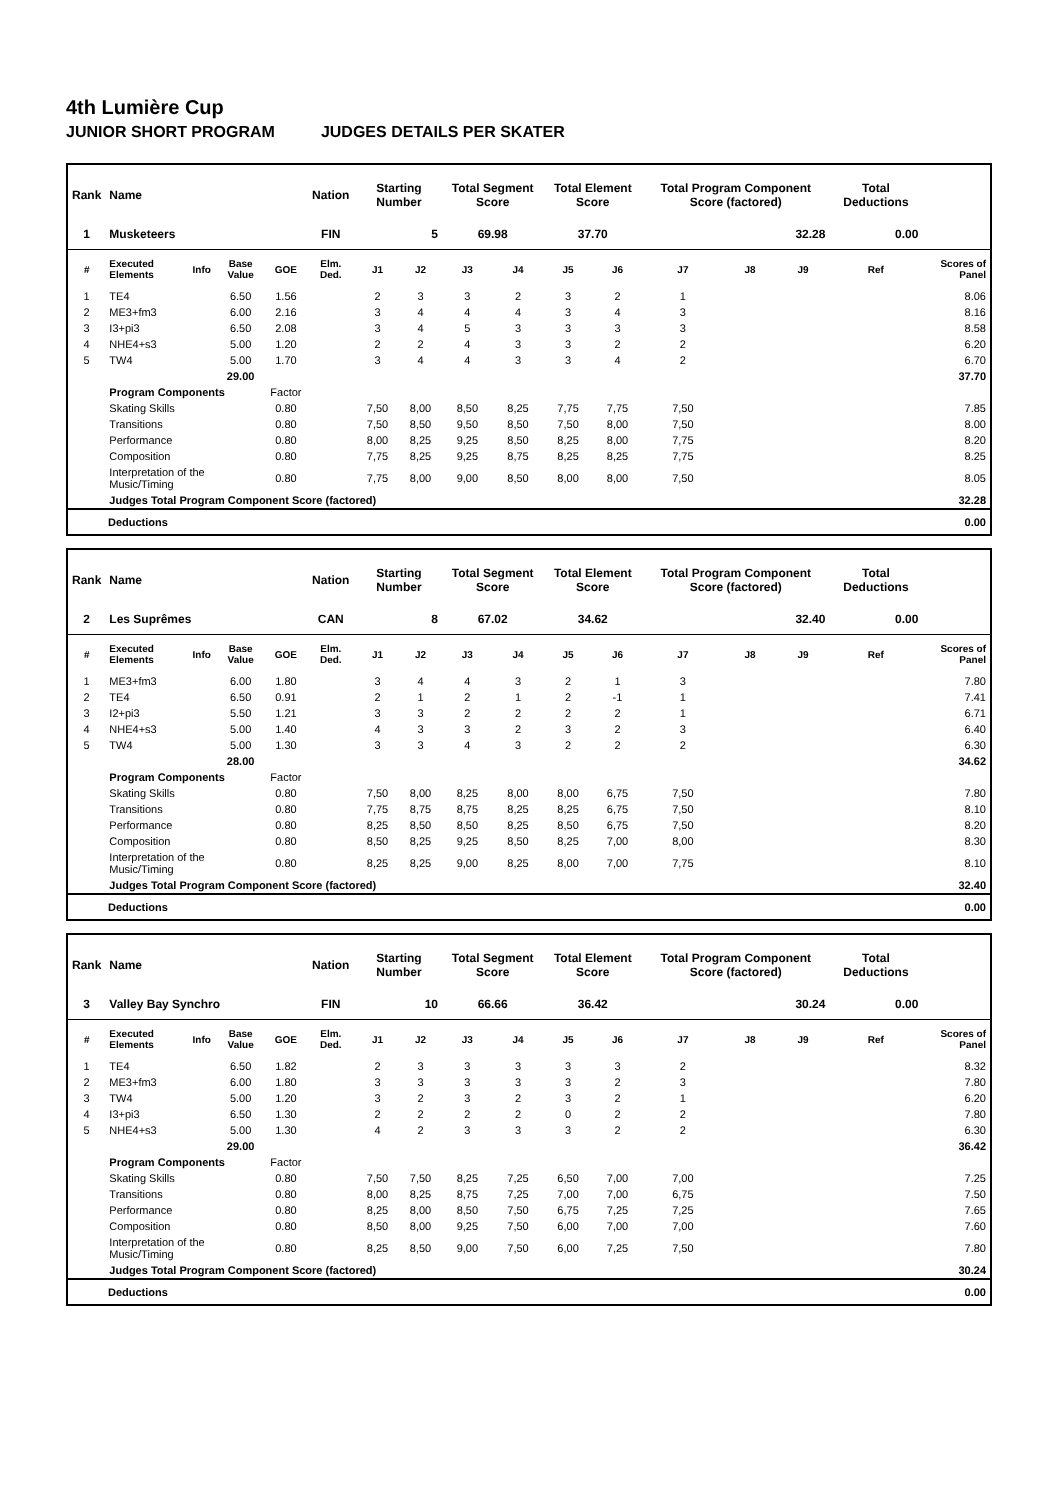4th Lumière Cup
JUNIOR SHORT PROGRAM JUDGES DETAILS PER SKATER
| Rank | Name | | | | Nation | Starting Number | | Total Segment Score | | Total Element Score | | Total Program Component Score (factored) | | | Total Deductions | |
| --- | --- | --- | --- | --- | --- | --- | --- | --- | --- | --- | --- | --- | --- | --- | --- | --- |
| 1 | Musketeers | | | | FIN | 5 | | 69.98 | | 37.70 | | 32.28 | | | 0.00 | |
| # | Executed Elements | Info | Base Value | GOE | Elm. Ded. | J1 | J2 | J3 | J4 | J5 | J6 | J7 | J8 | J9 | Ref | Scores of Panel |
| 1 | TE4 | | 6.50 | 1.56 | | 2 | 3 | 3 | 2 | 3 | 2 | 1 | | | | 8.06 |
| 2 | ME3+fm3 | | 6.00 | 2.16 | | 3 | 4 | 4 | 4 | 3 | 4 | 3 | | | | 8.16 |
| 3 | I3+pi3 | | 6.50 | 2.08 | | 3 | 4 | 5 | 3 | 3 | 3 | 3 | | | | 8.58 |
| 4 | NHE4+s3 | | 5.00 | 1.20 | | 2 | 2 | 4 | 3 | 3 | 2 | 2 | | | | 6.20 |
| 5 | TW4 | | 5.00 | 1.70 | | 3 | 4 | 4 | 3 | 3 | 4 | 2 | | | | 6.70 |
| | | | 29.00 | | | | | | | | | | | | | 37.70 |
| | Program Components | | | Factor | | | | | | | | | | | | |
| | Skating Skills | | | 0.80 | | 7,50 | 8,00 | 8,50 | 8,25 | 7,75 | 7,75 | 7,50 | | | | 7.85 |
| | Transitions | | | 0.80 | | 7,50 | 8,50 | 9,50 | 8,50 | 7,50 | 8,00 | 7,50 | | | | 8.00 |
| | Performance | | | 0.80 | | 8,00 | 8,25 | 9,25 | 8,50 | 8,25 | 8,00 | 7,75 | | | | 8.20 |
| | Composition | | | 0.80 | | 7,75 | 8,25 | 9,25 | 8,75 | 8,25 | 8,25 | 7,75 | | | | 8.25 |
| | Interpretation of the Music/Timing | | | 0.80 | | 7,75 | 8,00 | 9,00 | 8,50 | 8,00 | 8,00 | 7,50 | | | | 8.05 |
| | Judges Total Program Component Score (factored) | | | | | | | | | | | | | | | 32.28 |
| Deductions | 0.00 |
| Rank | Name | | | | Nation | Starting Number | | Total Segment Score | | Total Element Score | | Total Program Component Score (factored) | | | Total Deductions | |
| --- | --- | --- | --- | --- | --- | --- | --- | --- | --- | --- | --- | --- | --- | --- | --- | --- |
| 2 | Les Suprêmes | | | | CAN | 8 | | 67.02 | | 34.62 | | 32.40 | | | 0.00 | |
| # | Executed Elements | Info | Base Value | GOE | Elm. Ded. | J1 | J2 | J3 | J4 | J5 | J6 | J7 | J8 | J9 | Ref | Scores of Panel |
| 1 | ME3+fm3 | | 6.00 | 1.80 | | 3 | 4 | 4 | 3 | 2 | 1 | 3 | | | | 7.80 |
| 2 | TE4 | | 6.50 | 0.91 | | 2 | 1 | 2 | 1 | 2 | -1 | 1 | | | | 7.41 |
| 3 | I2+pi3 | | 5.50 | 1.21 | | 3 | 3 | 2 | 2 | 2 | 2 | 1 | | | | 6.71 |
| 4 | NHE4+s3 | | 5.00 | 1.40 | | 4 | 3 | 3 | 2 | 3 | 2 | 3 | | | | 6.40 |
| 5 | TW4 | | 5.00 | 1.30 | | 3 | 3 | 4 | 3 | 2 | 2 | 2 | | | | 6.30 |
| | | | 28.00 | | | | | | | | | | | | | 34.62 |
| | Program Components | | | Factor | | | | | | | | | | | | |
| | Skating Skills | | | 0.80 | | 7,50 | 8,00 | 8,25 | 8,00 | 8,00 | 6,75 | 7,50 | | | | 7.80 |
| | Transitions | | | 0.80 | | 7,75 | 8,75 | 8,75 | 8,25 | 8,25 | 6,75 | 7,50 | | | | 8.10 |
| | Performance | | | 0.80 | | 8,25 | 8,50 | 8,50 | 8,25 | 8,50 | 6,75 | 7,50 | | | | 8.20 |
| | Composition | | | 0.80 | | 8,50 | 8,25 | 9,25 | 8,50 | 8,25 | 7,00 | 8,00 | | | | 8.30 |
| | Interpretation of the Music/Timing | | | 0.80 | | 8,25 | 8,25 | 9,00 | 8,25 | 8,00 | 7,00 | 7,75 | | | | 8.10 |
| | Judges Total Program Component Score (factored) | | | | | | | | | | | | | | | 32.40 |
| Deductions | 0.00 |
| Rank | Name | | | | Nation | Starting Number | | Total Segment Score | | Total Element Score | | Total Program Component Score (factored) | | | Total Deductions | |
| --- | --- | --- | --- | --- | --- | --- | --- | --- | --- | --- | --- | --- | --- | --- | --- | --- |
| 3 | Valley Bay Synchro | | | | FIN | 10 | | 66.66 | | 36.42 | | 30.24 | | | 0.00 | |
| # | Executed Elements | Info | Base Value | GOE | Elm. Ded. | J1 | J2 | J3 | J4 | J5 | J6 | J7 | J8 | J9 | Ref | Scores of Panel |
| 1 | TE4 | | 6.50 | 1.82 | | 2 | 3 | 3 | 3 | 3 | 3 | 2 | | | | 8.32 |
| 2 | ME3+fm3 | | 6.00 | 1.80 | | 3 | 3 | 3 | 3 | 3 | 2 | 3 | | | | 7.80 |
| 3 | TW4 | | 5.00 | 1.20 | | 3 | 2 | 3 | 2 | 3 | 2 | 1 | | | | 6.20 |
| 4 | I3+pi3 | | 6.50 | 1.30 | | 2 | 2 | 2 | 2 | 0 | 2 | 2 | | | | 7.80 |
| 5 | NHE4+s3 | | 5.00 | 1.30 | | 4 | 2 | 3 | 3 | 3 | 2 | 2 | | | | 6.30 |
| | | | 29.00 | | | | | | | | | | | | | 36.42 |
| | Program Components | | | Factor | | | | | | | | | | | | |
| | Skating Skills | | | 0.80 | | 7,50 | 7,50 | 8,25 | 7,25 | 6,50 | 7,00 | 7,00 | | | | 7.25 |
| | Transitions | | | 0.80 | | 8,00 | 8,25 | 8,75 | 7,25 | 7,00 | 7,00 | 6,75 | | | | 7.50 |
| | Performance | | | 0.80 | | 8,25 | 8,00 | 8,50 | 7,50 | 6,75 | 7,25 | 7,25 | | | | 7.65 |
| | Composition | | | 0.80 | | 8,50 | 8,00 | 9,25 | 7,50 | 6,00 | 7,00 | 7,00 | | | | 7.60 |
| | Interpretation of the Music/Timing | | | 0.80 | | 8,25 | 8,50 | 9,00 | 7,50 | 6,00 | 7,25 | 7,50 | | | | 7.80 |
| | Judges Total Program Component Score (factored) | | | | | | | | | | | | | | | 30.24 |
| Deductions | 0.00 |